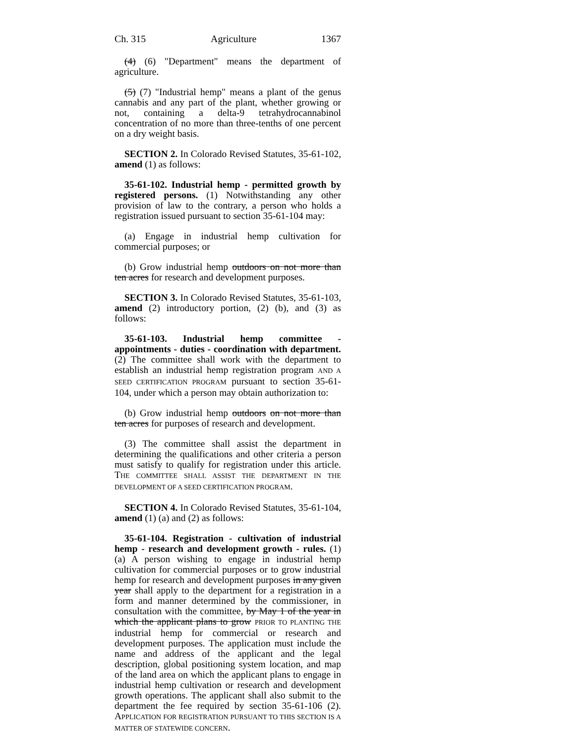Ch. 315 Agriculture 1367
(4) (6) "Department" means the department of agriculture.
(5) (7) "Industrial hemp" means a plant of the genus cannabis and any part of the plant, whether growing or not, containing a delta-9 tetrahydrocannabinol concentration of no more than three-tenths of one percent on a dry weight basis.
SECTION 2. In Colorado Revised Statutes, 35-61-102, amend (1) as follows:
35-61-102. Industrial hemp - permitted growth by registered persons. (1) Notwithstanding any other provision of law to the contrary, a person who holds a registration issued pursuant to section 35-61-104 may:
(a) Engage in industrial hemp cultivation for commercial purposes; or
(b) Grow industrial hemp outdoors on not more than ten acres for research and development purposes.
SECTION 3. In Colorado Revised Statutes, 35-61-103, amend (2) introductory portion, (2) (b), and (3) as follows:
35-61-103. Industrial hemp committee - appointments - duties - coordination with department. (2) The committee shall work with the department to establish an industrial hemp registration program AND A SEED CERTIFICATION PROGRAM pursuant to section 35-61-104, under which a person may obtain authorization to:
(b) Grow industrial hemp outdoors on not more than ten acres for purposes of research and development.
(3) The committee shall assist the department in determining the qualifications and other criteria a person must satisfy to qualify for registration under this article. THE COMMITTEE SHALL ASSIST THE DEPARTMENT IN THE DEVELOPMENT OF A SEED CERTIFICATION PROGRAM.
SECTION 4. In Colorado Revised Statutes, 35-61-104, amend (1) (a) and (2) as follows:
35-61-104. Registration - cultivation of industrial hemp - research and development growth - rules. (1) (a) A person wishing to engage in industrial hemp cultivation for commercial purposes or to grow industrial hemp for research and development purposes in any given year shall apply to the department for a registration in a form and manner determined by the commissioner, in consultation with the committee, by May 1 of the year in which the applicant plans to grow PRIOR TO PLANTING THE industrial hemp for commercial or research and development purposes. The application must include the name and address of the applicant and the legal description, global positioning system location, and map of the land area on which the applicant plans to engage in industrial hemp cultivation or research and development growth operations. The applicant shall also submit to the department the fee required by section 35-61-106 (2). APPLICATION FOR REGISTRATION PURSUANT TO THIS SECTION IS A MATTER OF STATEWIDE CONCERN.